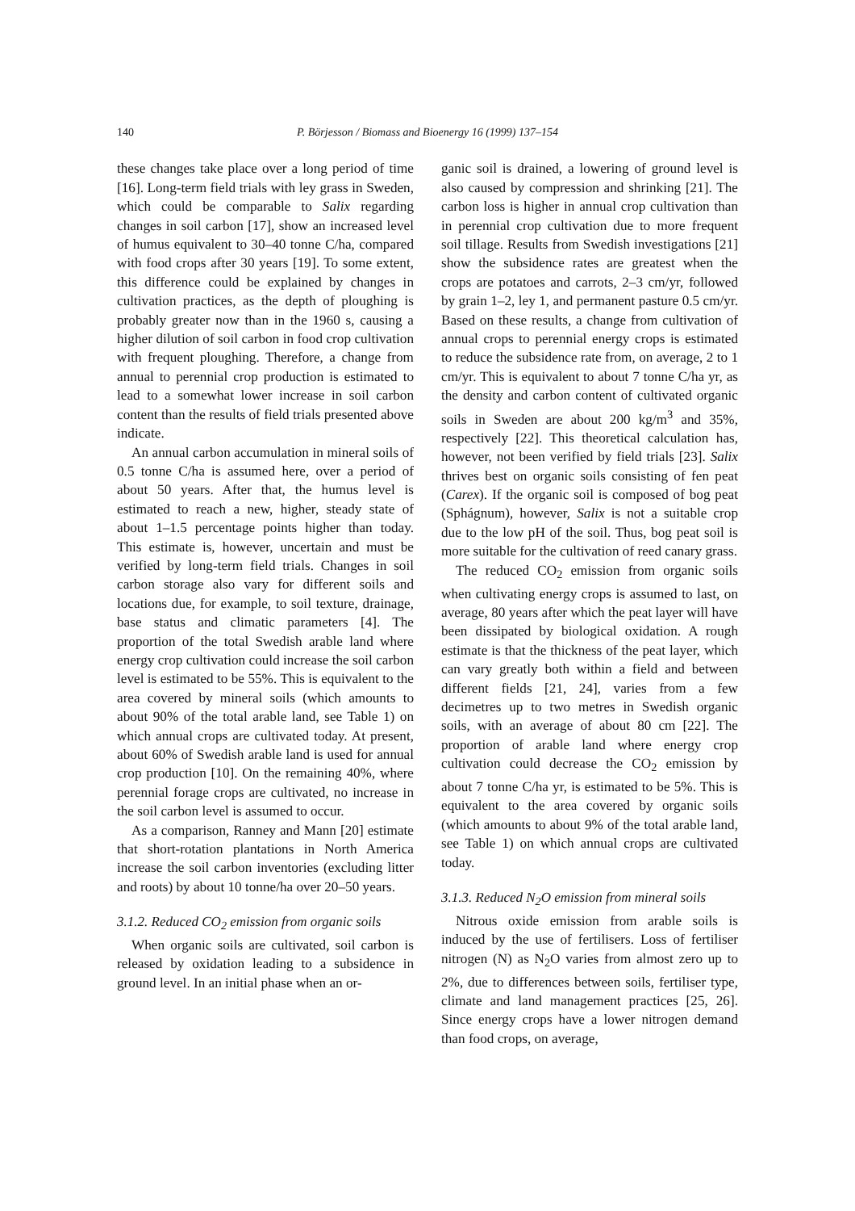140 P. Börjesson / Biomass and Bioenergy 16 (1999) 137–154
these changes take place over a long period of time [16]. Long-term field trials with ley grass in Sweden, which could be comparable to Salix regarding changes in soil carbon [17], show an increased level of humus equivalent to 30–40 tonne C/ha, compared with food crops after 30 years [19]. To some extent, this difference could be explained by changes in cultivation practices, as the depth of ploughing is probably greater now than in the 1960 s, causing a higher dilution of soil carbon in food crop cultivation with frequent ploughing. Therefore, a change from annual to perennial crop production is estimated to lead to a somewhat lower increase in soil carbon content than the results of field trials presented above indicate.
An annual carbon accumulation in mineral soils of 0.5 tonne C/ha is assumed here, over a period of about 50 years. After that, the humus level is estimated to reach a new, higher, steady state of about 1–1.5 percentage points higher than today. This estimate is, however, uncertain and must be verified by long-term field trials. Changes in soil carbon storage also vary for different soils and locations due, for example, to soil texture, drainage, base status and climatic parameters [4]. The proportion of the total Swedish arable land where energy crop cultivation could increase the soil carbon level is estimated to be 55%. This is equivalent to the area covered by mineral soils (which amounts to about 90% of the total arable land, see Table 1) on which annual crops are cultivated today. At present, about 60% of Swedish arable land is used for annual crop production [10]. On the remaining 40%, where perennial forage crops are cultivated, no increase in the soil carbon level is assumed to occur.
As a comparison, Ranney and Mann [20] estimate that short-rotation plantations in North America increase the soil carbon inventories (excluding litter and roots) by about 10 tonne/ha over 20–50 years.
3.1.2. Reduced CO<sub>2</sub> emission from organic soils
When organic soils are cultivated, soil carbon is released by oxidation leading to a subsidence in ground level. In an initial phase when an or-
ganic soil is drained, a lowering of ground level is also caused by compression and shrinking [21]. The carbon loss is higher in annual crop cultivation than in perennial crop cultivation due to more frequent soil tillage. Results from Swedish investigations [21] show the subsidence rates are greatest when the crops are potatoes and carrots, 2–3 cm/yr, followed by grain 1–2, ley 1, and permanent pasture 0.5 cm/yr. Based on these results, a change from cultivation of annual crops to perennial energy crops is estimated to reduce the subsidence rate from, on average, 2 to 1 cm/yr. This is equivalent to about 7 tonne C/ha yr, as the density and carbon content of cultivated organic soils in Sweden are about 200 kg/m<sup>3</sup> and 35%, respectively [22]. This theoretical calculation has, however, not been verified by field trials [23]. Salix thrives best on organic soils consisting of fen peat (Carex). If the organic soil is composed of bog peat (Sphágnum), however, Salix is not a suitable crop due to the low pH of the soil. Thus, bog peat soil is more suitable for the cultivation of reed canary grass.
The reduced CO<sub>2</sub> emission from organic soils when cultivating energy crops is assumed to last, on average, 80 years after which the peat layer will have been dissipated by biological oxidation. A rough estimate is that the thickness of the peat layer, which can vary greatly both within a field and between different fields [21, 24], varies from a few decimetres up to two metres in Swedish organic soils, with an average of about 80 cm [22]. The proportion of arable land where energy crop cultivation could decrease the CO<sub>2</sub> emission by about 7 tonne C/ha yr, is estimated to be 5%. This is equivalent to the area covered by organic soils (which amounts to about 9% of the total arable land, see Table 1) on which annual crops are cultivated today.
3.1.3. Reduced N<sub>2</sub>O emission from mineral soils
Nitrous oxide emission from arable soils is induced by the use of fertilisers. Loss of fertiliser nitrogen (N) as N<sub>2</sub>O varies from almost zero up to 2%, due to differences between soils, fertiliser type, climate and land management practices [25, 26]. Since energy crops have a lower nitrogen demand than food crops, on average,